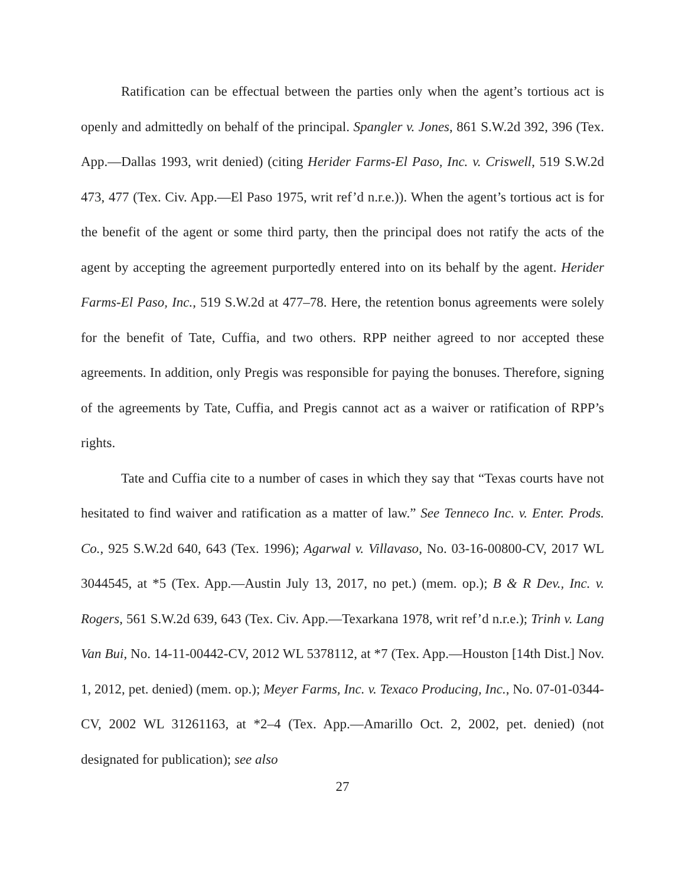Ratification can be effectual between the parties only when the agent’s tortious act is openly and admittedly on behalf of the principal. Spangler v. Jones, 861 S.W.2d 392, 396 (Tex. App.—Dallas 1993, writ denied) (citing Herider Farms-El Paso, Inc. v. Criswell, 519 S.W.2d 473, 477 (Tex. Civ. App.—El Paso 1975, writ ref’d n.r.e.)). When the agent’s tortious act is for the benefit of the agent or some third party, then the principal does not ratify the acts of the agent by accepting the agreement purportedly entered into on its behalf by the agent. Herider Farms-El Paso, Inc., 519 S.W.2d at 477–78. Here, the retention bonus agreements were solely for the benefit of Tate, Cuffia, and two others. RPP neither agreed to nor accepted these agreements. In addition, only Pregis was responsible for paying the bonuses. Therefore, signing of the agreements by Tate, Cuffia, and Pregis cannot act as a waiver or ratification of RPP’s rights.
Tate and Cuffia cite to a number of cases in which they say that “Texas courts have not hesitated to find waiver and ratification as a matter of law.” See Tenneco Inc. v. Enter. Prods. Co., 925 S.W.2d 640, 643 (Tex. 1996); Agarwal v. Villavaso, No. 03-16-00800-CV, 2017 WL 3044545, at *5 (Tex. App.—Austin July 13, 2017, no pet.) (mem. op.); B & R Dev., Inc. v. Rogers, 561 S.W.2d 639, 643 (Tex. Civ. App.—Texarkana 1978, writ ref’d n.r.e.); Trinh v. Lang Van Bui, No. 14-11-00442-CV, 2012 WL 5378112, at *7 (Tex. App.—Houston [14th Dist.] Nov. 1, 2012, pet. denied) (mem. op.); Meyer Farms, Inc. v. Texaco Producing, Inc., No. 07-01-0344-CV, 2002 WL 31261163, at *2–4 (Tex. App.—Amarillo Oct. 2, 2002, pet. denied) (not designated for publication); see also
27